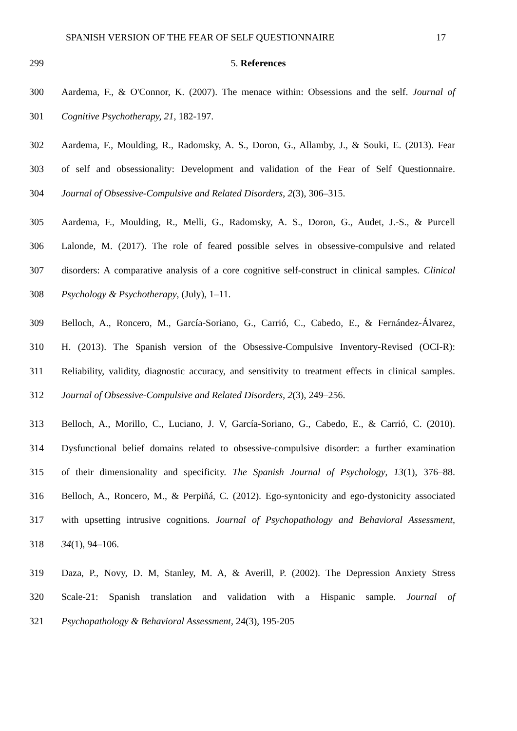SPANISH VERSION OF THE FEAR OF SELF QUESTIONNAIRE 17
299 5. References
300 Aardema, F., & O'Connor, K. (2007). The menace within: Obsessions and the self. Journal of
301 Cognitive Psychotherapy, 21, 182-197.
302 Aardema, F., Moulding, R., Radomsky, A. S., Doron, G., Allamby, J., & Souki, E. (2013). Fear
303 of self and obsessionality: Development and validation of the Fear of Self Questionnaire.
304 Journal of Obsessive-Compulsive and Related Disorders, 2(3), 306–315.
305 Aardema, F., Moulding, R., Melli, G., Radomsky, A. S., Doron, G., Audet, J.-S., & Purcell
306 Lalonde, M. (2017). The role of feared possible selves in obsessive-compulsive and related
307 disorders: A comparative analysis of a core cognitive self-construct in clinical samples. Clinical
308 Psychology & Psychotherapy, (July), 1–11.
309 Belloch, A., Roncero, M., García-Soriano, G., Carrió, C., Cabedo, E., & Fernández-Álvarez,
310 H. (2013). The Spanish version of the Obsessive-Compulsive Inventory-Revised (OCI-R):
311 Reliability, validity, diagnostic accuracy, and sensitivity to treatment effects in clinical samples.
312 Journal of Obsessive-Compulsive and Related Disorders, 2(3), 249–256.
313 Belloch, A., Morillo, C., Luciano, J. V, García-Soriano, G., Cabedo, E., & Carrió, C. (2010).
314 Dysfunctional belief domains related to obsessive-compulsive disorder: a further examination
315 of their dimensionality and specificity. The Spanish Journal of Psychology, 13(1), 376–88.
316 Belloch, A., Roncero, M., & Perpiñá, C. (2012). Ego-syntonicity and ego-dystonicity associated
317 with upsetting intrusive cognitions. Journal of Psychopathology and Behavioral Assessment,
318 34(1), 94–106.
319 Daza, P., Novy, D. M, Stanley, M. A, & Averill, P. (2002). The Depression Anxiety Stress
320 Scale-21: Spanish translation and validation with a Hispanic sample. Journal of
321 Psychopathology & Behavioral Assessment, 24(3), 195-205